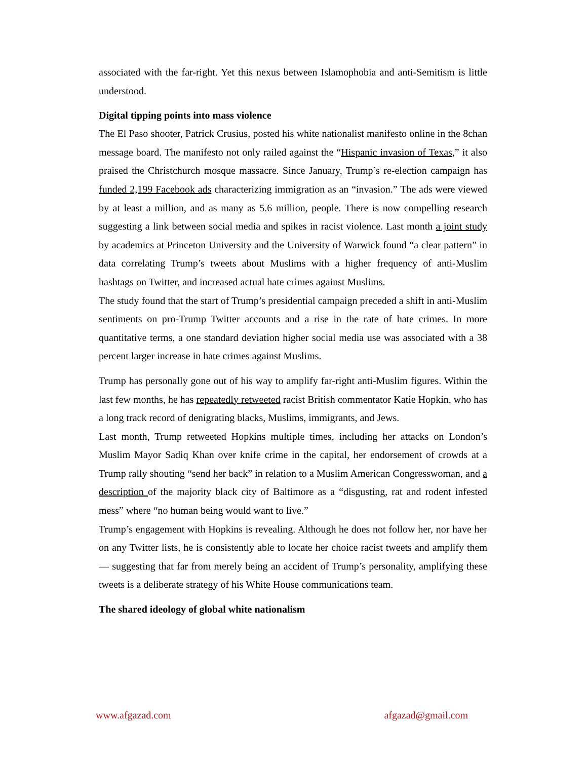associated with the far-right. Yet this nexus between Islamophobia and anti-Semitism is little understood.
Digital tipping points into mass violence
The El Paso shooter, Patrick Crusius, posted his white nationalist manifesto online in the 8chan message board. The manifesto not only railed against the “Hispanic invasion of Texas,” it also praised the Christchurch mosque massacre. Since January, Trump’s re-election campaign has funded 2,199 Facebook ads characterizing immigration as an “invasion.” The ads were viewed by at least a million, and as many as 5.6 million, people. There is now compelling research suggesting a link between social media and spikes in racist violence. Last month a joint study by academics at Princeton University and the University of Warwick found “a clear pattern” in data correlating Trump’s tweets about Muslims with a higher frequency of anti-Muslim hashtags on Twitter, and increased actual hate crimes against Muslims.
The study found that the start of Trump’s presidential campaign preceded a shift in anti-Muslim sentiments on pro-Trump Twitter accounts and a rise in the rate of hate crimes. In more quantitative terms, a one standard deviation higher social media use was associated with a 38 percent larger increase in hate crimes against Muslims.
Trump has personally gone out of his way to amplify far-right anti-Muslim figures. Within the last few months, he has repeatedly retweeted racist British commentator Katie Hopkin, who has a long track record of denigrating blacks, Muslims, immigrants, and Jews.
Last month, Trump retweeted Hopkins multiple times, including her attacks on London’s Muslim Mayor Sadiq Khan over knife crime in the capital, her endorsement of crowds at a Trump rally shouting “send her back” in relation to a Muslim American Congresswoman, and a description of the majority black city of Baltimore as a “disgusting, rat and rodent infested mess” where “no human being would want to live.”
Trump’s engagement with Hopkins is revealing. Although he does not follow her, nor have her on any Twitter lists, he is consistently able to locate her choice racist tweets and amplify them — suggesting that far from merely being an accident of Trump’s personality, amplifying these tweets is a deliberate strategy of his White House communications team.
The shared ideology of global white nationalism
www.afgazad.com afgazad@gmail.com